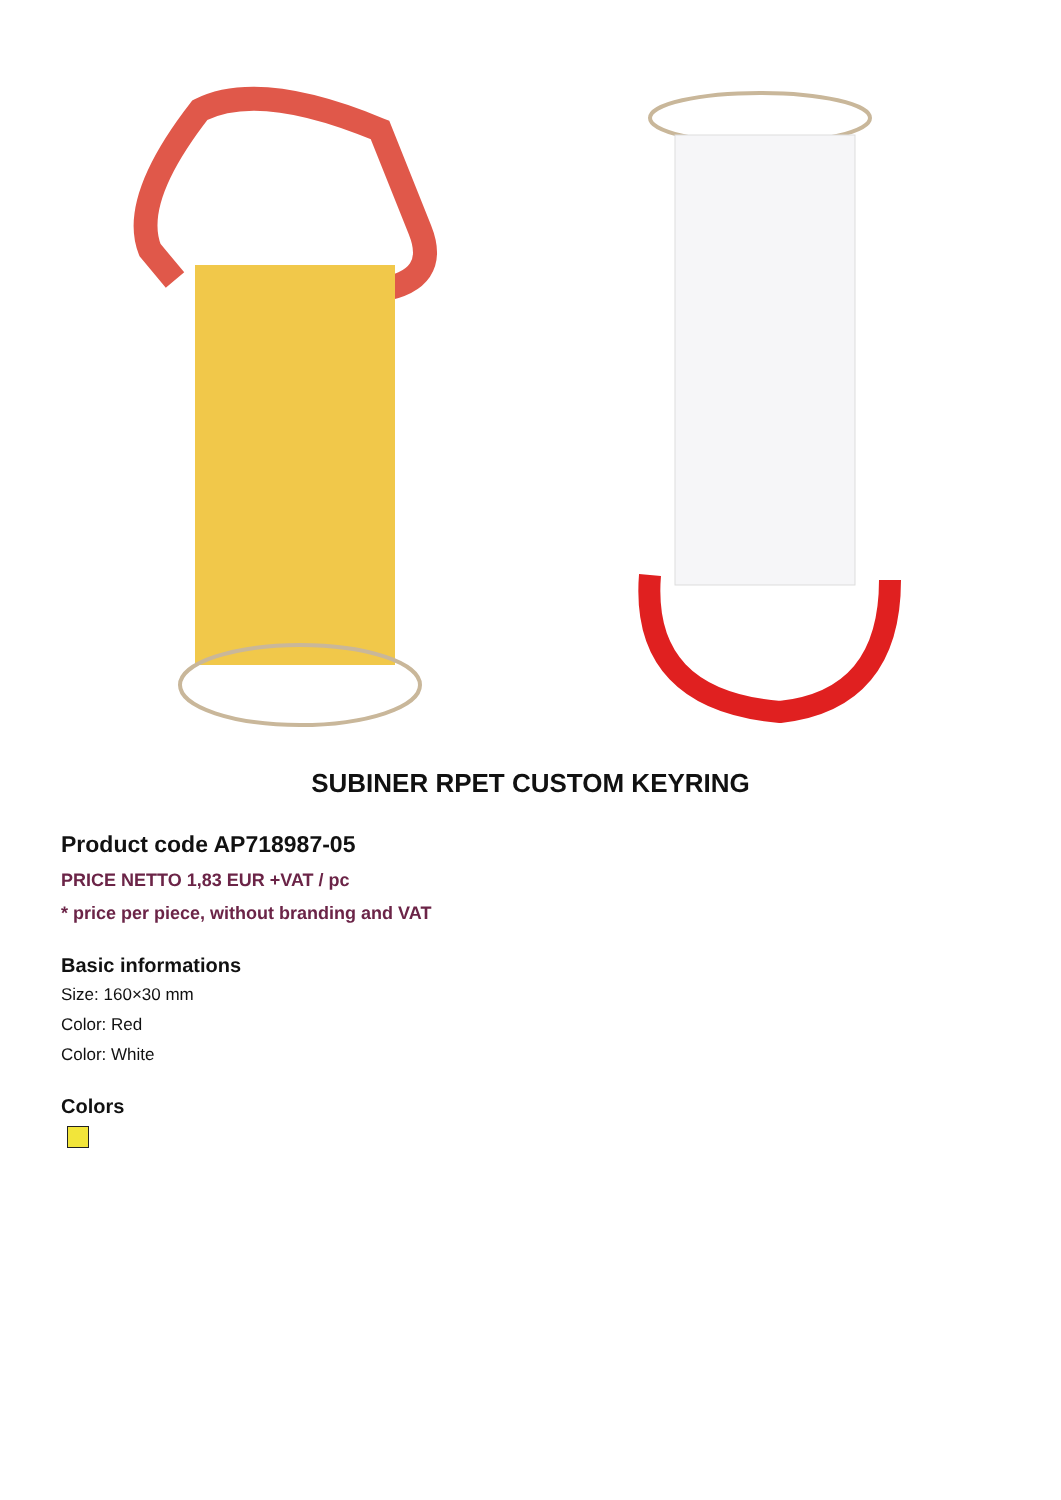SUBINER RPET CUSTOM KEYRING
Product code AP718987-05
PRICE NETTO 1,83 EUR +VAT / pc
* price per piece, without branding and VAT
Basic informations
Size: 160×30 mm
Color: Red
Color: White
Colors